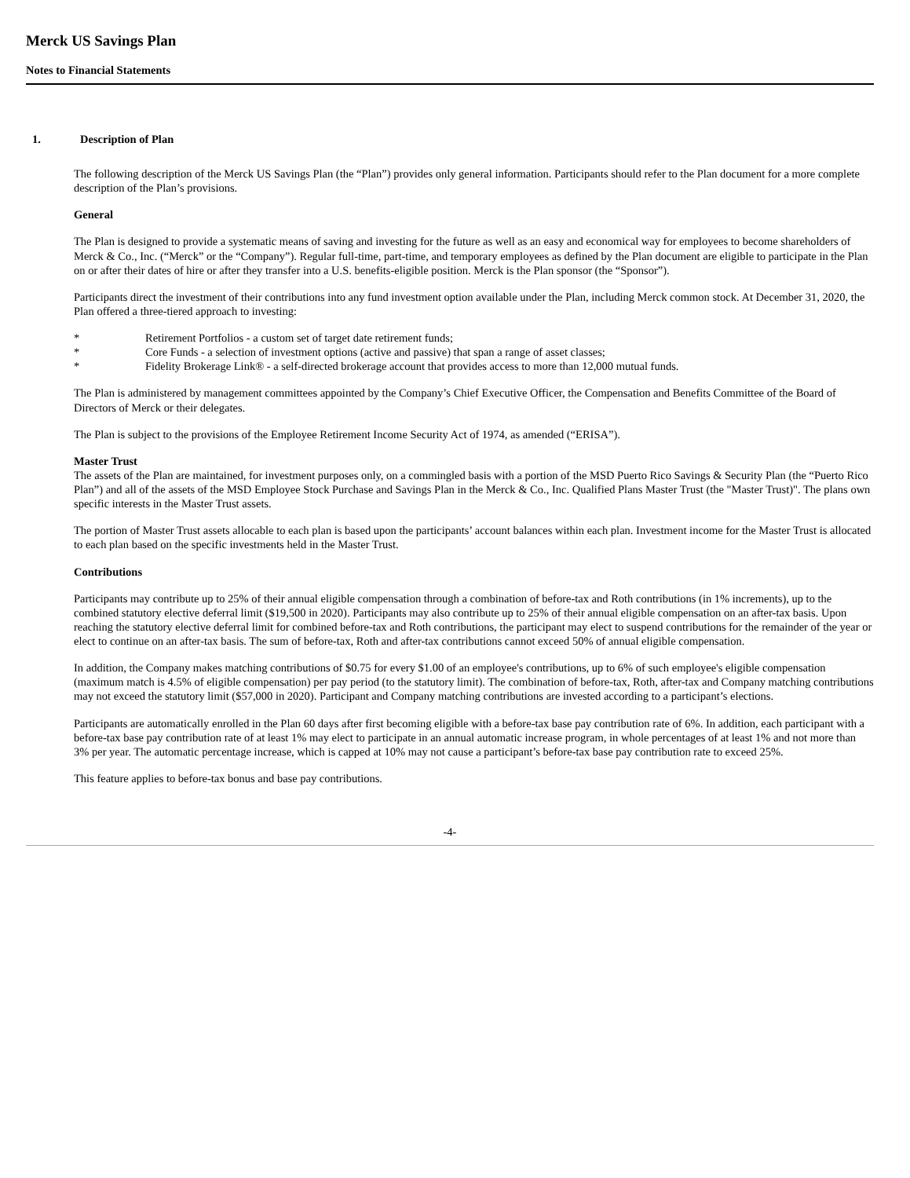Merck US Savings Plan
Notes to Financial Statements
1. Description of Plan
The following description of the Merck US Savings Plan (the “Plan”) provides only general information. Participants should refer to the Plan document for a more complete description of the Plan’s provisions.
General
The Plan is designed to provide a systematic means of saving and investing for the future as well as an easy and economical way for employees to become shareholders of Merck & Co., Inc. (“Merck” or the “Company”). Regular full-time, part-time, and temporary employees as defined by the Plan document are eligible to participate in the Plan on or after their dates of hire or after they transfer into a U.S. benefits-eligible position. Merck is the Plan sponsor (the “Sponsor”).
Participants direct the investment of their contributions into any fund investment option available under the Plan, including Merck common stock. At December 31, 2020, the Plan offered a three-tiered approach to investing:
* Retirement Portfolios - a custom set of target date retirement funds;
* Core Funds - a selection of investment options (active and passive) that span a range of asset classes;
* Fidelity Brokerage Link® - a self-directed brokerage account that provides access to more than 12,000 mutual funds.
The Plan is administered by management committees appointed by the Company’s Chief Executive Officer, the Compensation and Benefits Committee of the Board of Directors of Merck or their delegates.
The Plan is subject to the provisions of the Employee Retirement Income Security Act of 1974, as amended (“ERISA”).
Master Trust
The assets of the Plan are maintained, for investment purposes only, on a commingled basis with a portion of the MSD Puerto Rico Savings & Security Plan (the “Puerto Rico Plan”) and all of the assets of the MSD Employee Stock Purchase and Savings Plan in the Merck & Co., Inc. Qualified Plans Master Trust (the "Master Trust)". The plans own specific interests in the Master Trust assets.
The portion of Master Trust assets allocable to each plan is based upon the participants’ account balances within each plan. Investment income for the Master Trust is allocated to each plan based on the specific investments held in the Master Trust.
Contributions
Participants may contribute up to 25% of their annual eligible compensation through a combination of before-tax and Roth contributions (in 1% increments), up to the combined statutory elective deferral limit ($19,500 in 2020). Participants may also contribute up to 25% of their annual eligible compensation on an after-tax basis. Upon reaching the statutory elective deferral limit for combined before-tax and Roth contributions, the participant may elect to suspend contributions for the remainder of the year or elect to continue on an after-tax basis. The sum of before-tax, Roth and after-tax contributions cannot exceed 50% of annual eligible compensation.
In addition, the Company makes matching contributions of $0.75 for every $1.00 of an employee's contributions, up to 6% of such employee's eligible compensation (maximum match is 4.5% of eligible compensation) per pay period (to the statutory limit). The combination of before-tax, Roth, after-tax and Company matching contributions may not exceed the statutory limit ($57,000 in 2020). Participant and Company matching contributions are invested according to a participant’s elections.
Participants are automatically enrolled in the Plan 60 days after first becoming eligible with a before-tax base pay contribution rate of 6%. In addition, each participant with a before-tax base pay contribution rate of at least 1% may elect to participate in an annual automatic increase program, in whole percentages of at least 1% and not more than 3% per year. The automatic percentage increase, which is capped at 10% may not cause a participant’s before-tax base pay contribution rate to exceed 25%.
This feature applies to before-tax bonus and base pay contributions.
-4-